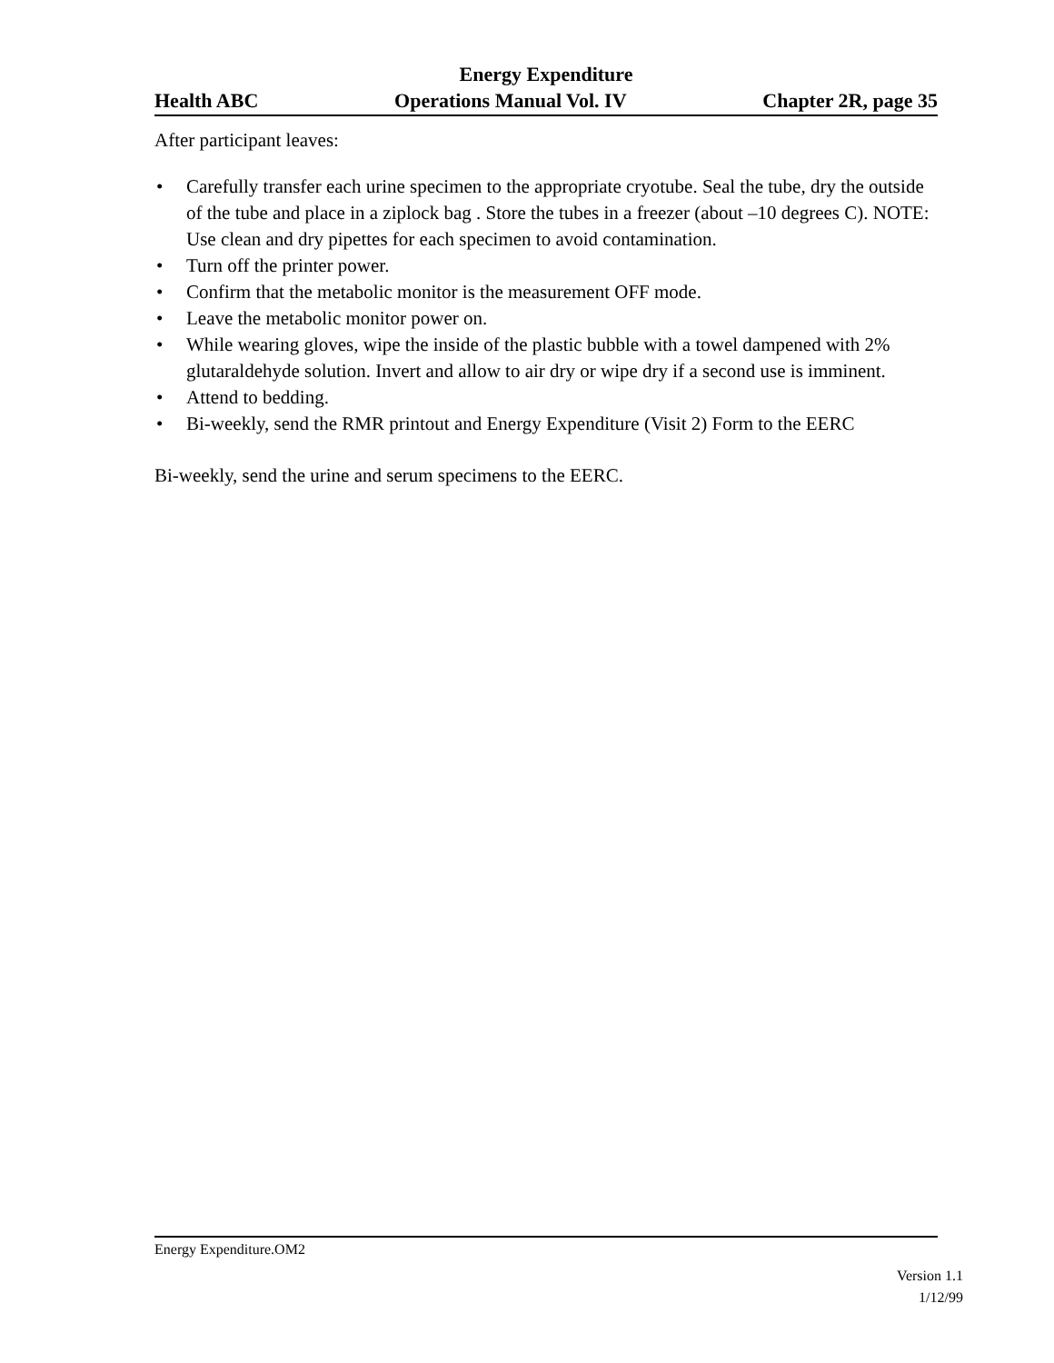Energy Expenditure
Health ABC Operations Manual Vol. IV Chapter 2R, page 35
After participant leaves:
• Carefully transfer each urine specimen to the appropriate cryotube. Seal the tube, dry the outside of the tube and place in a ziplock bag . Store the tubes in a freezer (about –10 degrees C). NOTE: Use clean and dry pipettes for each specimen to avoid contamination.
• Turn off the printer power.
• Confirm that the metabolic monitor is the measurement OFF mode.
• Leave the metabolic monitor power on.
• While wearing gloves, wipe the inside of the plastic bubble with a towel dampened with 2% glutaraldehyde solution. Invert and allow to air dry or wipe dry if a second use is imminent.
• Attend to bedding.
• Bi-weekly, send the RMR printout and Energy Expenditure (Visit 2) Form to the EERC
Bi-weekly, send the urine and serum specimens to the EERC.
Energy Expenditure.OM2
Version 1.1
1/12/99